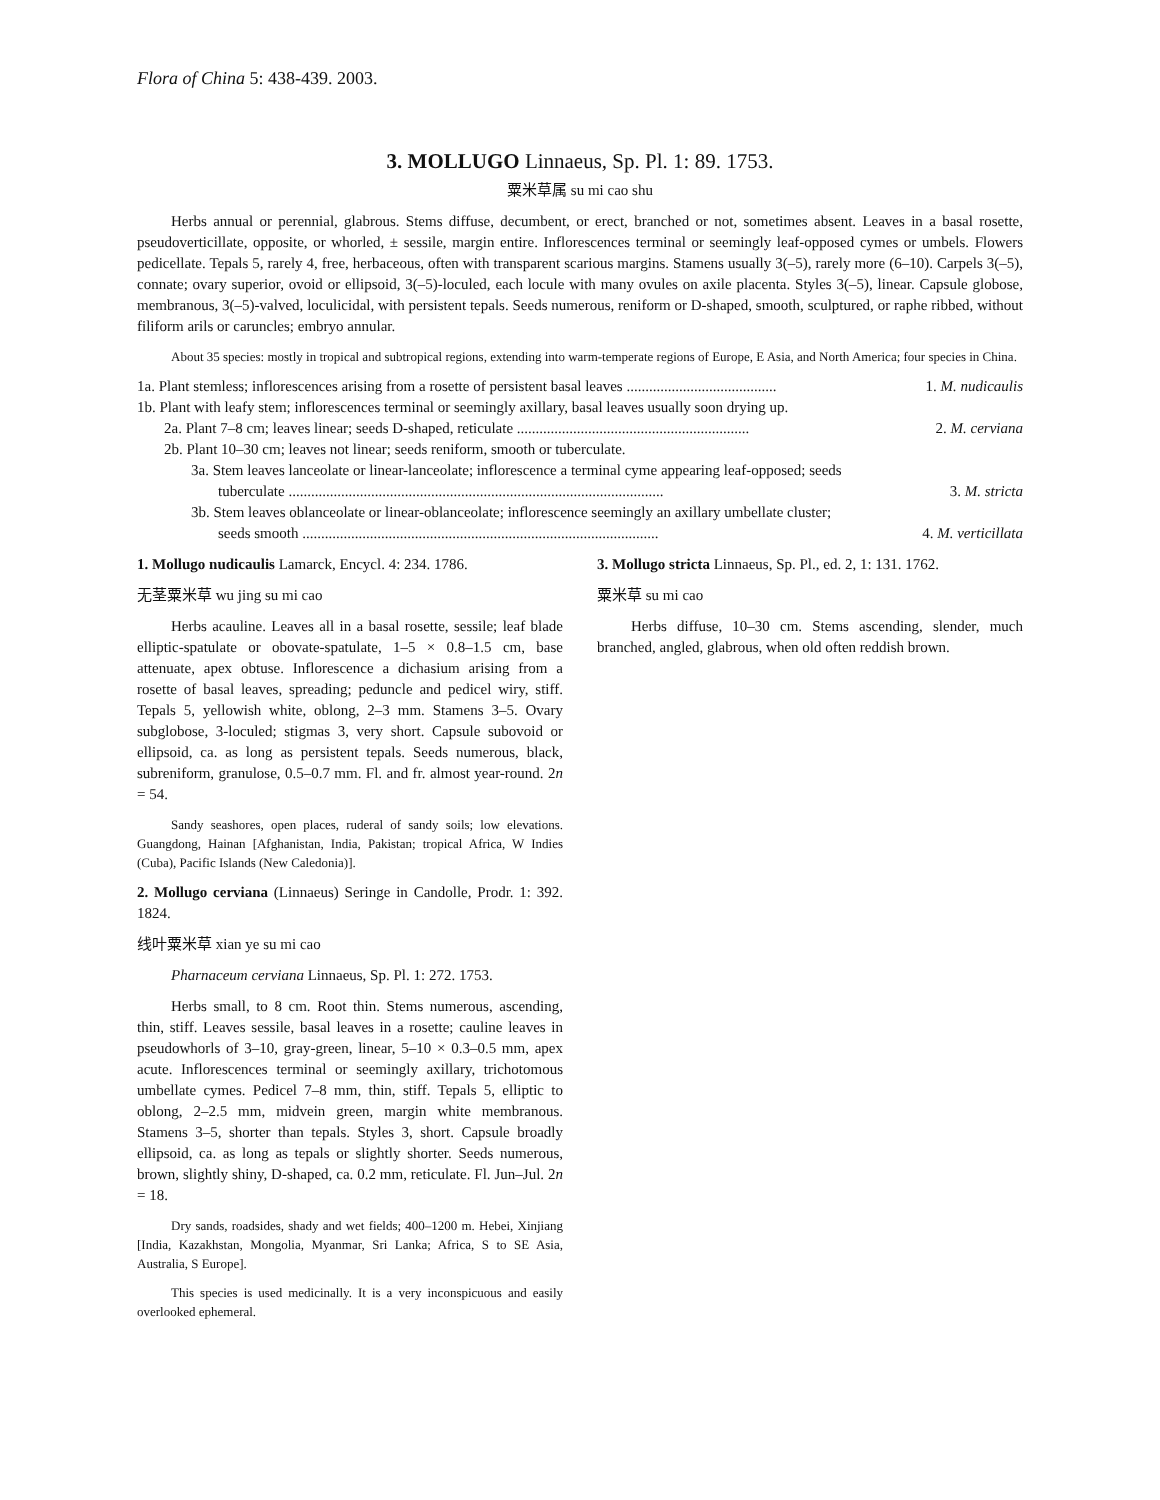Flora of China 5: 438-439. 2003.
3. MOLLUGO Linnaeus, Sp. Pl. 1: 89. 1753.
粟米草属 su mi cao shu
Herbs annual or perennial, glabrous. Stems diffuse, decumbent, or erect, branched or not, sometimes absent. Leaves in a basal rosette, pseudoverticillate, opposite, or whorled, ± sessile, margin entire. Inflorescences terminal or seemingly leaf-opposed cymes or umbels. Flowers pedicellate. Tepals 5, rarely 4, free, herbaceous, often with transparent scarious margins. Stamens usually 3(–5), rarely more (6–10). Carpels 3(–5), connate; ovary superior, ovoid or ellipsoid, 3(–5)-loculed, each locule with many ovules on axile placenta. Styles 3(–5), linear. Capsule globose, membranous, 3(–5)-valved, loculicidal, with persistent tepals. Seeds numerous, reniform or D-shaped, smooth, sculptured, or raphe ribbed, without filiform arils or caruncles; embryo annular.
About 35 species: mostly in tropical and subtropical regions, extending into warm-temperate regions of Europe, E Asia, and North America; four species in China.
1a. Plant stemless; inflorescences arising from a rosette of persistent basal leaves ........................................ 1. M. nudicaulis
1b. Plant with leafy stem; inflorescences terminal or seemingly axillary, basal leaves usually soon drying up.
2a. Plant 7–8 cm; leaves linear; seeds D-shaped, reticulate .............................................................. 2. M. cerviana
2b. Plant 10–30 cm; leaves not linear; seeds reniform, smooth or tuberculate.
3a. Stem leaves lanceolate or linear-lanceolate; inflorescence a terminal cyme appearing leaf-opposed; seeds
tuberculate .................................................................................................... 3. M. stricta
3b. Stem leaves oblanceolate or linear-oblanceolate; inflorescence seemingly an axillary umbellate cluster;
seeds smooth ............................................................................................... 4. M. verticillata
1. Mollugo nudicaulis Lamarck, Encycl. 4: 234. 1786.
无茎粟米草 wu jing su mi cao
Herbs acauline. Leaves all in a basal rosette, sessile; leaf blade elliptic-spatulate or obovate-spatulate, 1–5 × 0.8–1.5 cm, base attenuate, apex obtuse. Inflorescence a dichasium arising from a rosette of basal leaves, spreading; peduncle and pedicel wiry, stiff. Tepals 5, yellowish white, oblong, 2–3 mm. Stamens 3–5. Ovary subglobose, 3-loculed; stigmas 3, very short. Capsule subovoid or ellipsoid, ca. as long as persistent tepals. Seeds numerous, black, subreniform, granulose, 0.5–0.7 mm. Fl. and fr. almost year-round. 2n = 54.
Sandy seashores, open places, ruderal of sandy soils; low elevations. Guangdong, Hainan [Afghanistan, India, Pakistan; tropical Africa, W Indies (Cuba), Pacific Islands (New Caledonia)].
2. Mollugo cerviana (Linnaeus) Seringe in Candolle, Prodr. 1: 392. 1824.
线叶粟米草 xian ye su mi cao
Pharnaceum cerviana Linnaeus, Sp. Pl. 1: 272. 1753.
Herbs small, to 8 cm. Root thin. Stems numerous, ascending, thin, stiff. Leaves sessile, basal leaves in a rosette; cauline leaves in pseudowhorls of 3–10, gray-green, linear, 5–10 × 0.3–0.5 mm, apex acute. Inflorescences terminal or seemingly axillary, trichotomous umbellate cymes. Pedicel 7–8 mm, thin, stiff. Tepals 5, elliptic to oblong, 2–2.5 mm, midvein green, margin white membranous. Stamens 3–5, shorter than tepals. Styles 3, short. Capsule broadly ellipsoid, ca. as long as tepals or slightly shorter. Seeds numerous, brown, slightly shiny, D-shaped, ca. 0.2 mm, reticulate. Fl. Jun–Jul. 2n = 18.
Dry sands, roadsides, shady and wet fields; 400–1200 m. Hebei, Xinjiang [India, Kazakhstan, Mongolia, Myanmar, Sri Lanka; Africa, S to SE Asia, Australia, S Europe].
This species is used medicinally. It is a very inconspicuous and easily overlooked ephemeral.
3. Mollugo stricta Linnaeus, Sp. Pl., ed. 2, 1: 131. 1762.
粟米草 su mi cao
Herbs diffuse, 10–30 cm. Stems ascending, slender, much branched, angled, glabrous, when old often reddish brown.